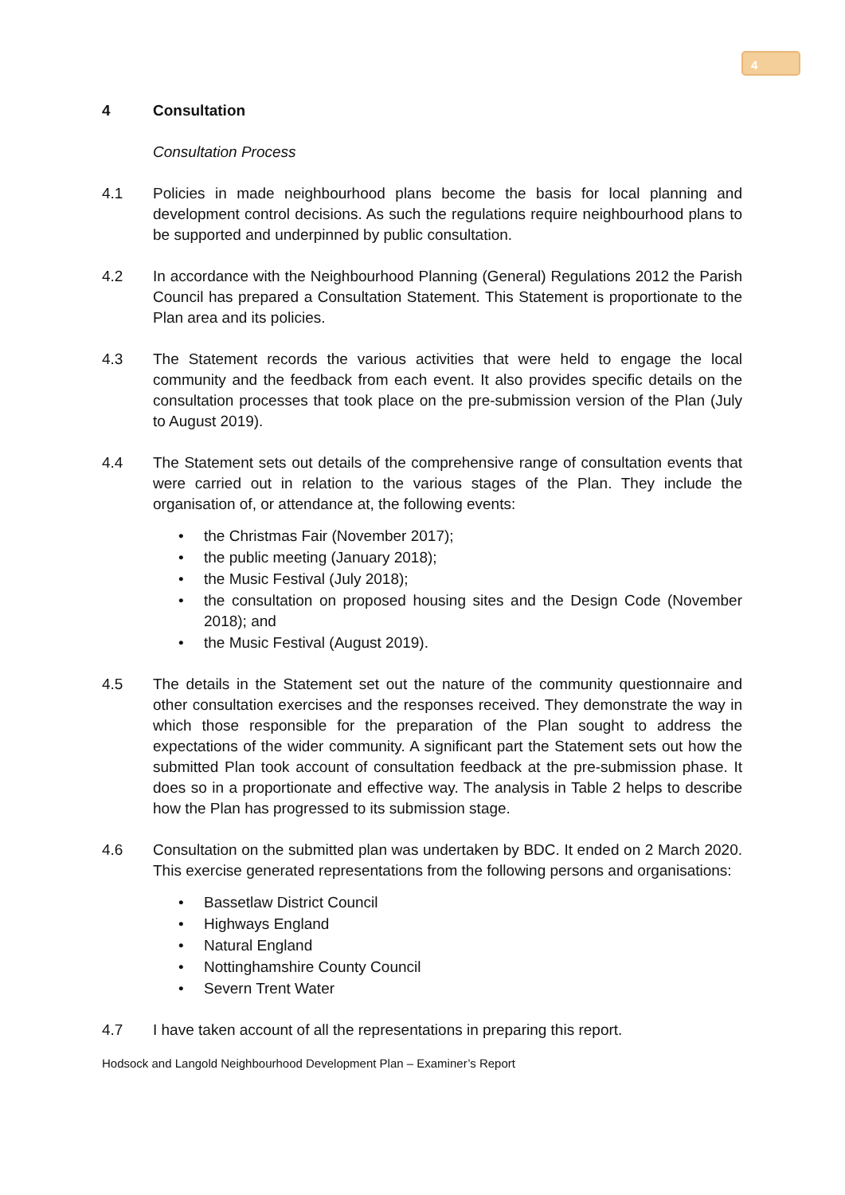4
4 Consultation
Consultation Process
4.1 Policies in made neighbourhood plans become the basis for local planning and development control decisions. As such the regulations require neighbourhood plans to be supported and underpinned by public consultation.
4.2 In accordance with the Neighbourhood Planning (General) Regulations 2012 the Parish Council has prepared a Consultation Statement. This Statement is proportionate to the Plan area and its policies.
4.3 The Statement records the various activities that were held to engage the local community and the feedback from each event. It also provides specific details on the consultation processes that took place on the pre-submission version of the Plan (July to August 2019).
4.4 The Statement sets out details of the comprehensive range of consultation events that were carried out in relation to the various stages of the Plan. They include the organisation of, or attendance at, the following events:
• the Christmas Fair (November 2017);
• the public meeting (January 2018);
• the Music Festival (July 2018);
• the consultation on proposed housing sites and the Design Code (November 2018); and
• the Music Festival (August 2019).
4.5 The details in the Statement set out the nature of the community questionnaire and other consultation exercises and the responses received. They demonstrate the way in which those responsible for the preparation of the Plan sought to address the expectations of the wider community. A significant part the Statement sets out how the submitted Plan took account of consultation feedback at the pre-submission phase. It does so in a proportionate and effective way. The analysis in Table 2 helps to describe how the Plan has progressed to its submission stage.
4.6 Consultation on the submitted plan was undertaken by BDC. It ended on 2 March 2020. This exercise generated representations from the following persons and organisations:
• Bassetlaw District Council
• Highways England
• Natural England
• Nottinghamshire County Council
• Severn Trent Water
4.7 I have taken account of all the representations in preparing this report.
Hodsock and Langold Neighbourhood Development Plan – Examiner’s Report